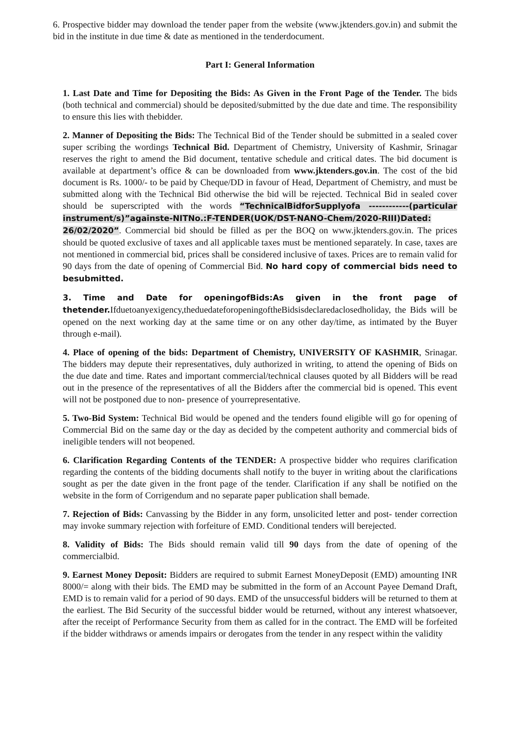6. Prospective bidder may download the tender paper from the website (www.jktenders.gov.in) and submit the bid in the institute in due time & date as mentioned in the tenderdocument.
Part I: General Information
1. Last Date and Time for Depositing the Bids: As Given in the Front Page of the Tender. The bids (both technical and commercial) should be deposited/submitted by the due date and time. The responsibility to ensure this lies with thebidder.
2. Manner of Depositing the Bids: The Technical Bid of the Tender should be submitted in a sealed cover super scribing the wordings Technical Bid. Department of Chemistry, University of Kashmir, Srinagar reserves the right to amend the Bid document, tentative schedule and critical dates. The bid document is available at department’s office & can be downloaded from www.jktenders.gov.in. The cost of the bid document is Rs. 1000/- to be paid by Cheque/DD in favour of Head, Department of Chemistry, and must be submitted along with the Technical Bid otherwise the bid will be rejected. Technical Bid in sealed cover should be superscripted with the words “TechnicalBidforSupplyofa ------------(particular instrument/s)”againste-NITNo.:F-TENDER(UOK/DST-NANO-Chem/2020-RIII)Dated: 26/02/2020”. Commercial bid should be filled as per the BOQ on www.jktenders.gov.in. The prices should be quoted exclusive of taxes and all applicable taxes must be mentioned separately. In case, taxes are not mentioned in commercial bid, prices shall be considered inclusive of taxes. Prices are to remain valid for 90 days from the date of opening of Commercial Bid. No hard copy of commercial bids need to besubmitted.
3. Time and Date for openingofBids:As given in the front page of thetender. Ifduetoanyexigency,theduedateforopeningoftheBidsisdeclaredaclosedholiday, the Bids will be opened on the next working day at the same time or on any other day/time, as intimated by the Buyer through e-mail).
4. Place of opening of the bids: Department of Chemistry, UNIVERSITY OF KASHMIR, Srinagar. The bidders may depute their representatives, duly authorized in writing, to attend the opening of Bids on the due date and time. Rates and important commercial/technical clauses quoted by all Bidders will be read out in the presence of the representatives of all the Bidders after the commercial bid is opened. This event will not be postponed due to non- presence of yourrepresentative.
5. Two-Bid System: Technical Bid would be opened and the tenders found eligible will go for opening of Commercial Bid on the same day or the day as decided by the competent authority and commercial bids of ineligible tenders will not beopened.
6. Clarification Regarding Contents of the TENDER: A prospective bidder who requires clarification regarding the contents of the bidding documents shall notify to the buyer in writing about the clarifications sought as per the date given in the front page of the tender. Clarification if any shall be notified on the website in the form of Corrigendum and no separate paper publication shall bemade.
7. Rejection of Bids: Canvassing by the Bidder in any form, unsolicited letter and post- tender correction may invoke summary rejection with forfeiture of EMD. Conditional tenders will berejected.
8. Validity of Bids: The Bids should remain valid till 90 days from the date of opening of the commercialbid.
9. Earnest Money Deposit: Bidders are required to submit Earnest MoneyDeposit (EMD) amounting INR 8000/= along with their bids. The EMD may be submitted in the form of an Account Payee Demand Draft, EMD is to remain valid for a period of 90 days. EMD of the unsuccessful bidders will be returned to them at the earliest. The Bid Security of the successful bidder would be returned, without any interest whatsoever, after the receipt of Performance Security from them as called for in the contract. The EMD will be forfeited if the bidder withdraws or amends impairs or derogates from the tender in any respect within the validity